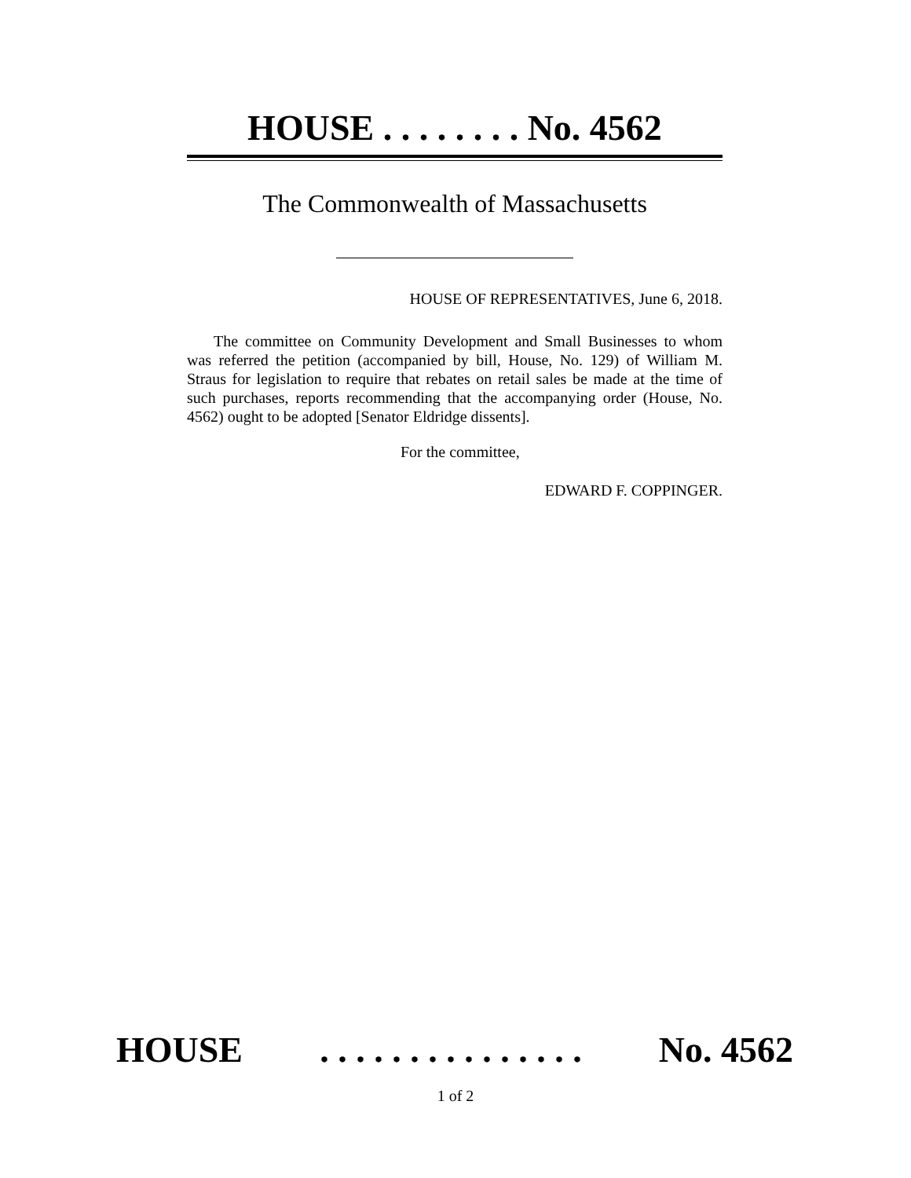HOUSE . . . . . . . . No. 4562
The Commonwealth of Massachusetts
HOUSE OF REPRESENTATIVES, June 6, 2018.
The committee on Community Development and Small Businesses to whom was referred the petition (accompanied by bill, House, No. 129) of William M. Straus for legislation to require that rebates on retail sales be made at the time of such purchases, reports recommending that the accompanying order (House, No. 4562) ought to be adopted [Senator Eldridge dissents].
For the committee,
EDWARD F. COPPINGER.
HOUSE . . . . . . . . . . . . . . . No. 4562
1 of 2